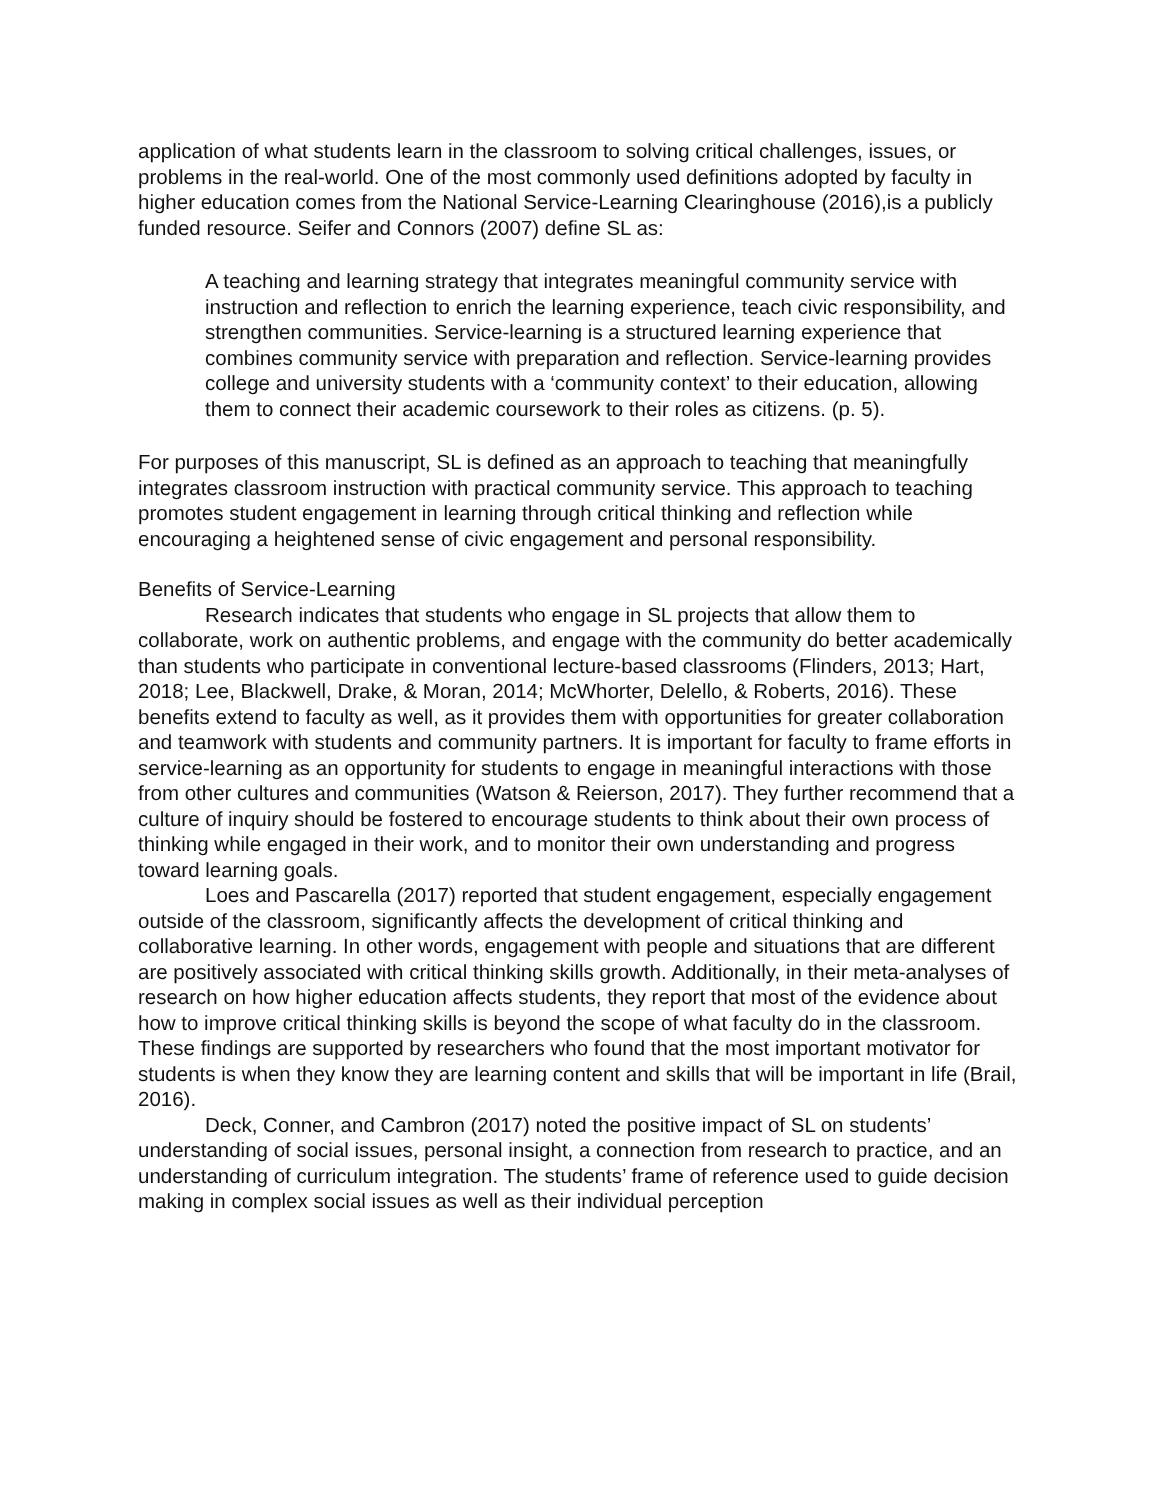application of what students learn in the classroom to solving critical challenges, issues, or problems in the real-world. One of the most commonly used definitions adopted by faculty in higher education comes from the National Service-Learning Clearinghouse (2016),is a publicly funded resource. Seifer and Connors (2007) define SL as:
A teaching and learning strategy that integrates meaningful community service with instruction and reflection to enrich the learning experience, teach civic responsibility, and strengthen communities. Service-learning is a structured learning experience that combines community service with preparation and reflection. Service-learning provides college and university students with a ‘community context’ to their education, allowing them to connect their academic coursework to their roles as citizens. (p. 5).
For purposes of this manuscript, SL is defined as an approach to teaching that meaningfully integrates classroom instruction with practical community service. This approach to teaching promotes student engagement in learning through critical thinking and reflection while encouraging a heightened sense of civic engagement and personal responsibility.
Benefits of Service-Learning
Research indicates that students who engage in SL projects that allow them to collaborate, work on authentic problems, and engage with the community do better academically than students who participate in conventional lecture-based classrooms (Flinders, 2013; Hart, 2018; Lee, Blackwell, Drake, & Moran, 2014; McWhorter, Delello, & Roberts, 2016). These benefits extend to faculty as well, as it provides them with opportunities for greater collaboration and teamwork with students and community partners. It is important for faculty to frame efforts in service-learning as an opportunity for students to engage in meaningful interactions with those from other cultures and communities (Watson & Reierson, 2017). They further recommend that a culture of inquiry should be fostered to encourage students to think about their own process of thinking while engaged in their work, and to monitor their own understanding and progress toward learning goals.
Loes and Pascarella (2017) reported that student engagement, especially engagement outside of the classroom, significantly affects the development of critical thinking and collaborative learning. In other words, engagement with people and situations that are different are positively associated with critical thinking skills growth. Additionally, in their meta-analyses of research on how higher education affects students, they report that most of the evidence about how to improve critical thinking skills is beyond the scope of what faculty do in the classroom. These findings are supported by researchers who found that the most important motivator for students is when they know they are learning content and skills that will be important in life (Brail, 2016).
Deck, Conner, and Cambron (2017) noted the positive impact of SL on students’ understanding of social issues, personal insight, a connection from research to practice, and an understanding of curriculum integration. The students’ frame of reference used to guide decision making in complex social issues as well as their individual perception